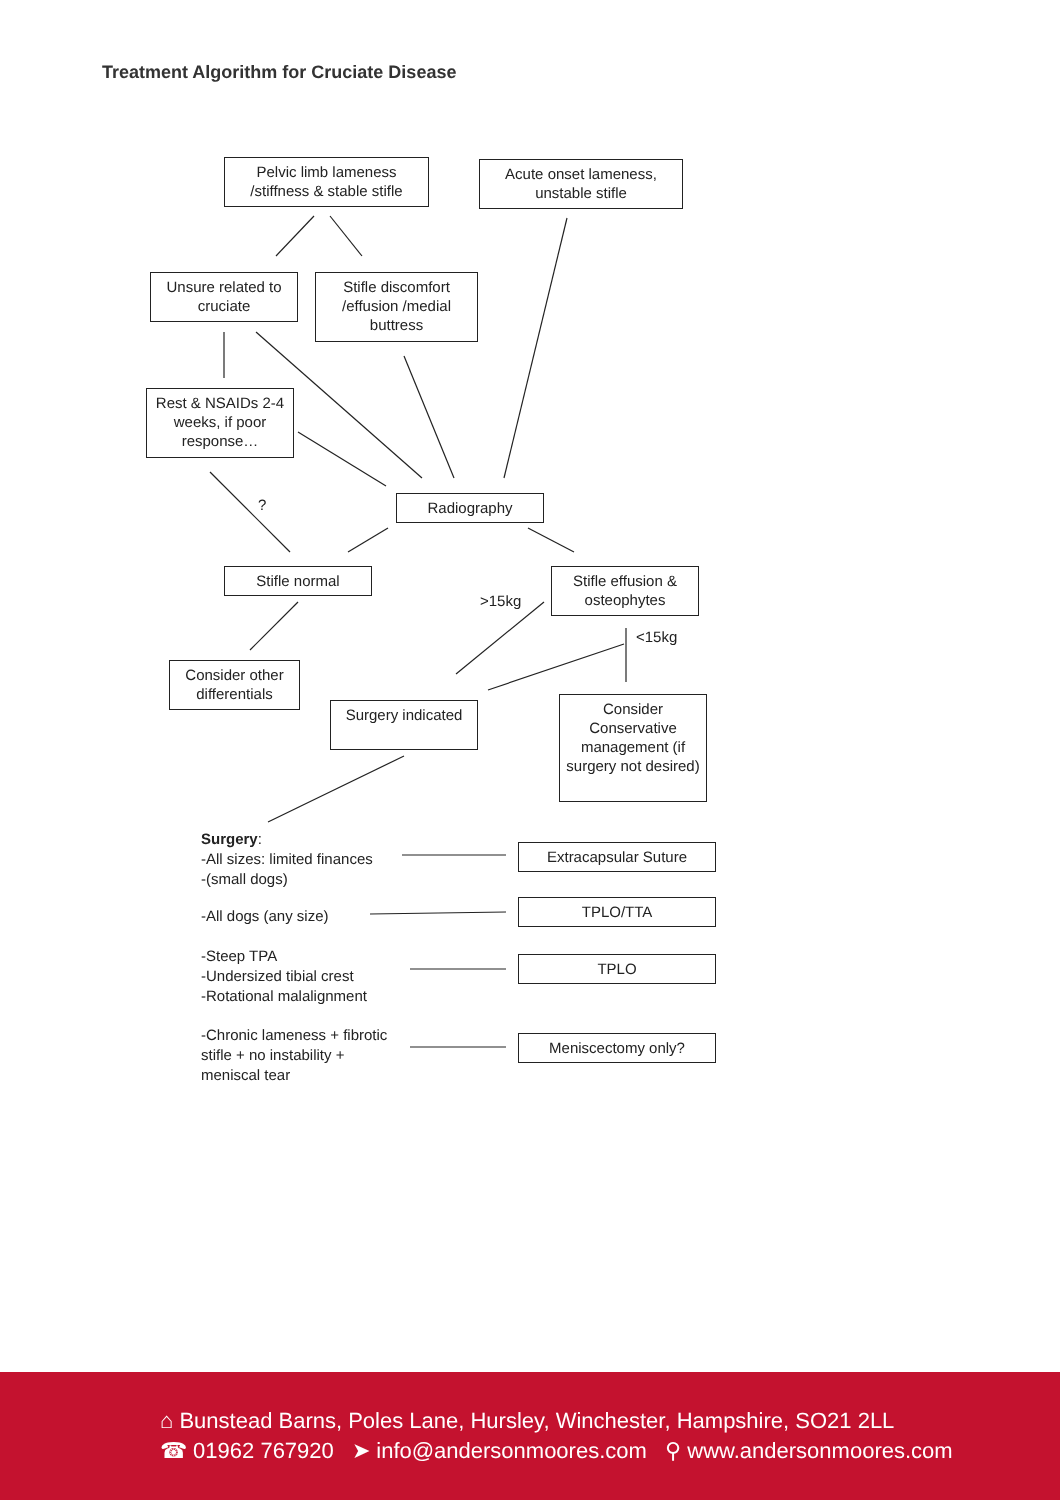Treatment Algorithm for Cruciate Disease
Pelvic limb lameness /stiffness & stable stifle
Acute onset lameness, unstable stifle
Unsure related to cruciate
Stifle discomfort /effusion /medial buttress
Rest & NSAIDs 2-4 weeks, if poor response…
? Radiography
Stifle normal
>15kg
Stifle effusion & osteophytes
<15kg
Consider other differentials
Surgery indicated
Consider Conservative management (if surgery not desired)
Surgery:
-All sizes: limited finances
-(small dogs)
Extracapsular Suture
-All dogs (any size)
TPLO/TTA
-Steep TPA
-Undersized tibial crest
-Rotational malalignment
TPLO
-Chronic lameness + fibrotic
stifle + no instability +
meniscal tear
Meniscectomy only?
⌂ Bunstead Barns, Poles Lane, Hursley, Winchester, Hampshire, SO21 2LL
☎ 01962 767920 ➤ info@andersonmoores.com ⚲ www.andersonmoores.com